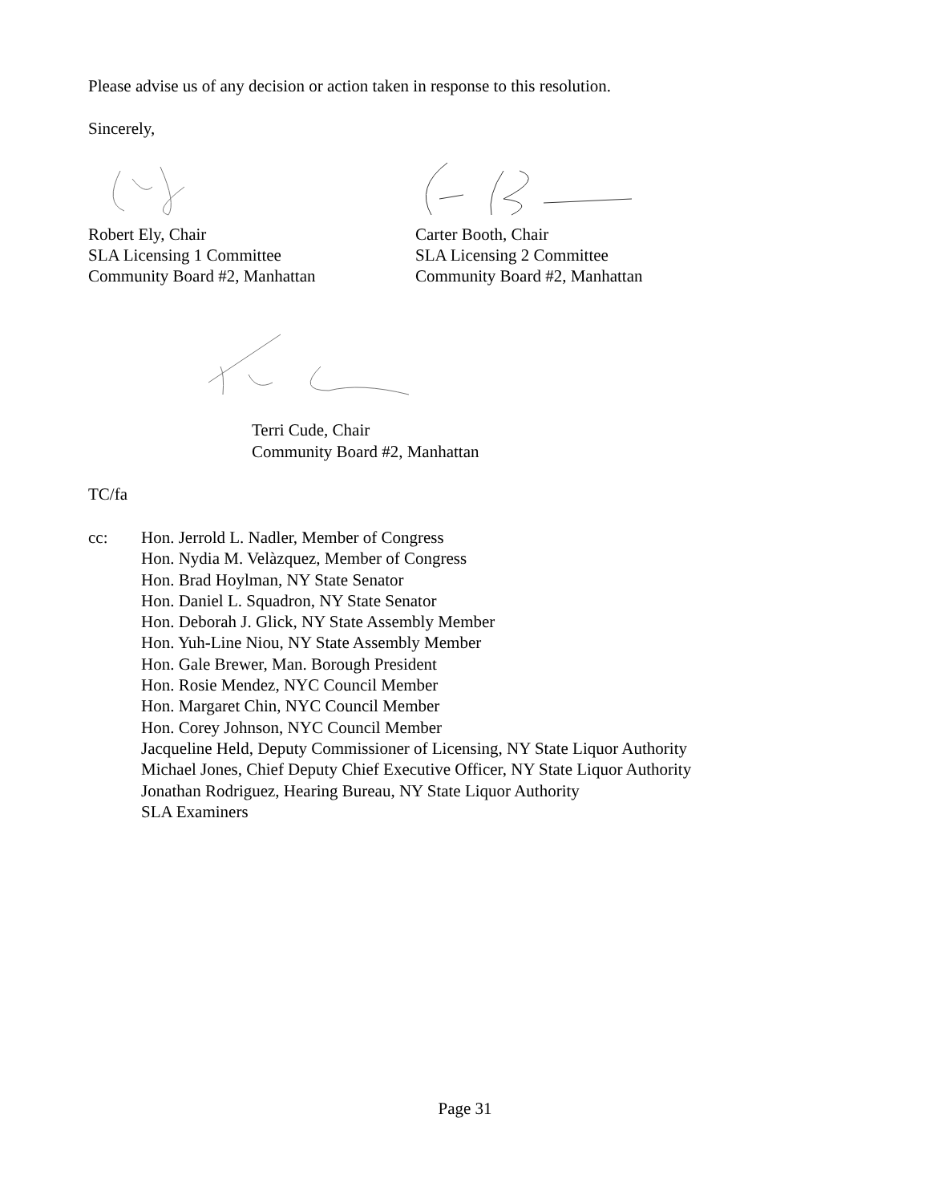Please advise us of any decision or action taken in response to this resolution.
Sincerely,
Robert Ely, Chair
SLA Licensing 1 Committee
Community Board #2, Manhattan
Carter Booth, Chair
SLA Licensing 2 Committee
Community Board #2, Manhattan
Terri Cude, Chair
Community Board #2, Manhattan
TC/fa
cc: Hon. Jerrold L. Nadler, Member of Congress
Hon. Nydia M. Velàzquez, Member of Congress
Hon. Brad Hoylman, NY State Senator
Hon. Daniel L. Squadron, NY State Senator
Hon. Deborah J. Glick, NY State Assembly Member
Hon. Yuh-Line Niou, NY State Assembly Member
Hon. Gale Brewer, Man. Borough President
Hon. Rosie Mendez, NYC Council Member
Hon. Margaret Chin, NYC Council Member
Hon. Corey Johnson, NYC Council Member
Jacqueline Held, Deputy Commissioner of Licensing, NY State Liquor Authority
Michael Jones, Chief Deputy Chief Executive Officer, NY State Liquor Authority
Jonathan Rodriguez, Hearing Bureau, NY State Liquor Authority
SLA Examiners
Page 31